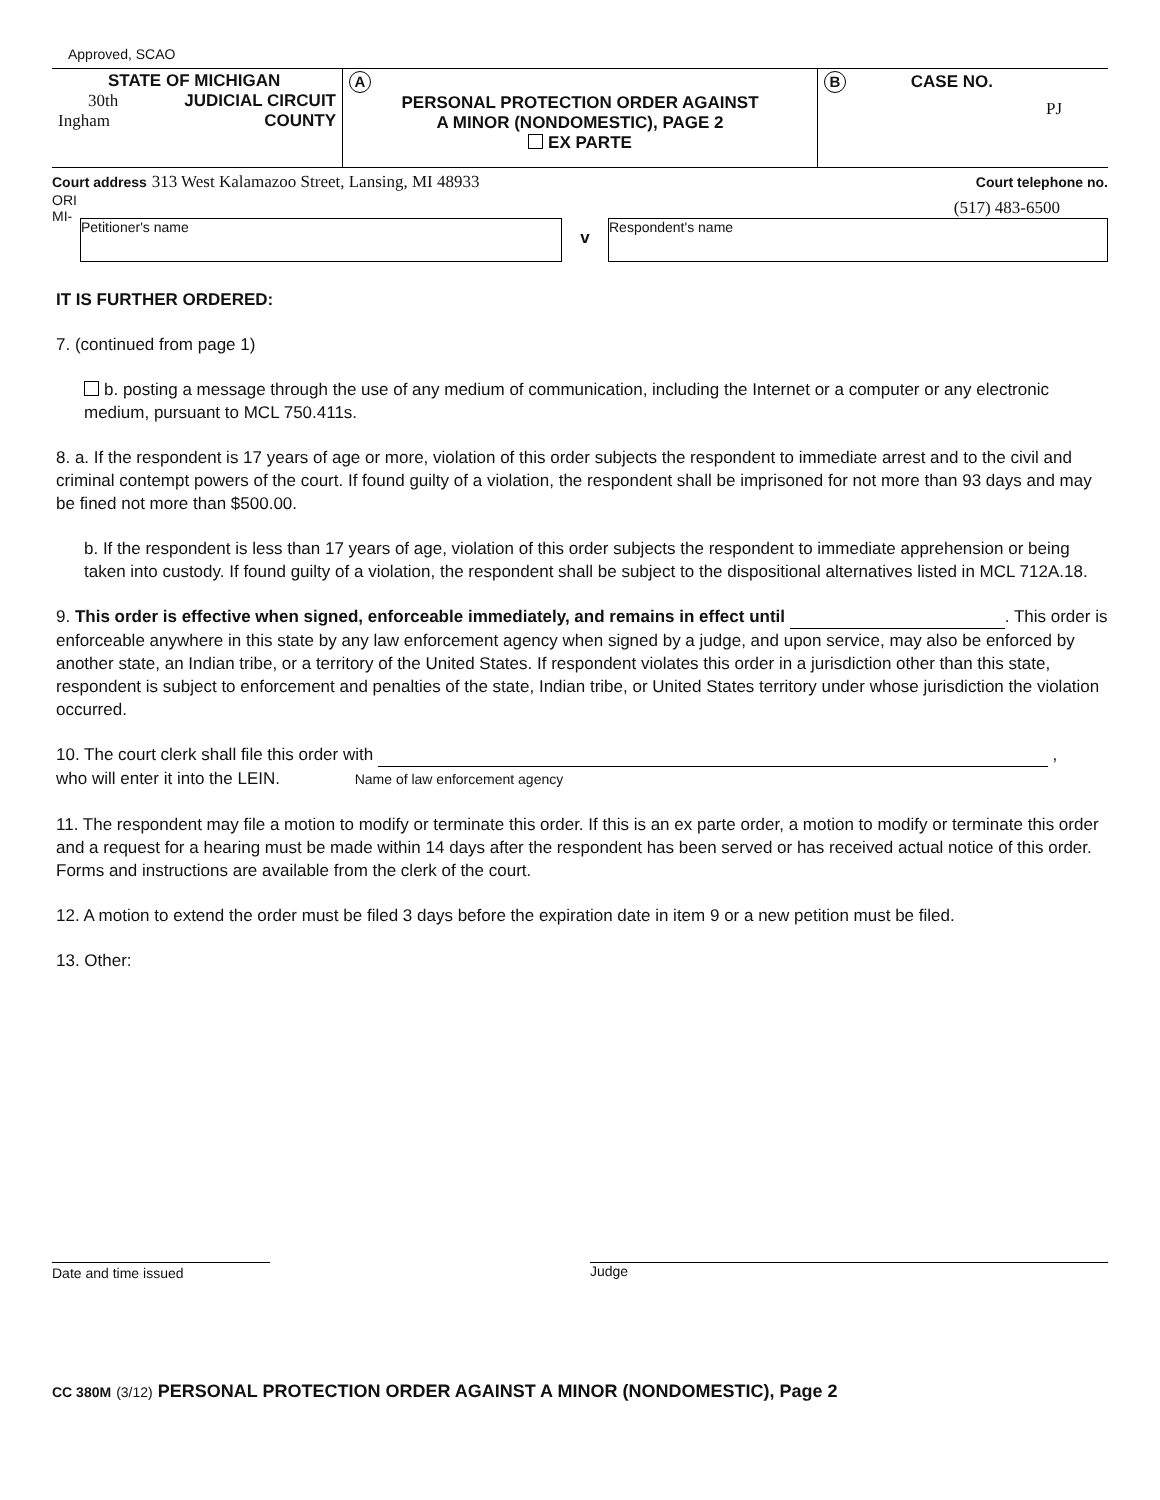Approved, SCAO
STATE OF MICHIGAN
30th JUDICIAL CIRCUIT
Ingham COUNTY
A
PERSONAL PROTECTION ORDER AGAINST
A MINOR (NONDOMESTIC), PAGE 2
EX PARTE
B CASE NO.
PJ
Court address 313 West Kalamazoo Street, Lansing, MI 48933
ORI
MI-
Court telephone no.
(517) 483-6500
Petitioner's name
v
Respondent's name
IT IS FURTHER ORDERED:
7. (continued from page 1)
b. posting a message through the use of any medium of communication, including the Internet or a computer or any electronic medium, pursuant to MCL 750.411s.
8. a. If the respondent is 17 years of age or more, violation of this order subjects the respondent to immediate arrest and to the civil and criminal contempt powers of the court. If found guilty of a violation, the respondent shall be imprisoned for not more than 93 days and may be fined not more than $500.00.
b. If the respondent is less than 17 years of age, violation of this order subjects the respondent to immediate apprehension or being taken into custody. If found guilty of a violation, the respondent shall be subject to the dispositional alternatives listed in MCL 712A.18.
9. This order is effective when signed, enforceable immediately, and remains in effect until . This order is enforceable anywhere in this state by any law enforcement agency when signed by a judge, and upon service, may also be enforced by another state, an Indian tribe, or a territory of the United States. If respondent violates this order in a jurisdiction other than this state, respondent is subject to enforcement and penalties of the state, Indian tribe, or United States territory under whose jurisdiction the violation occurred.
10. The court clerk shall file this order with ,
who will enter it into the LEIN. Name of law enforcement agency
11. The respondent may file a motion to modify or terminate this order. If this is an ex parte order, a motion to modify or terminate this order and a request for a hearing must be made within 14 days after the respondent has been served or has received actual notice of this order. Forms and instructions are available from the clerk of the court.
12. A motion to extend the order must be filed 3 days before the expiration date in item 9 or a new petition must be filed.
13. Other:
Date and time issued Judge
CC 380M (3/12) PERSONAL PROTECTION ORDER AGAINST A MINOR (NONDOMESTIC), Page 2